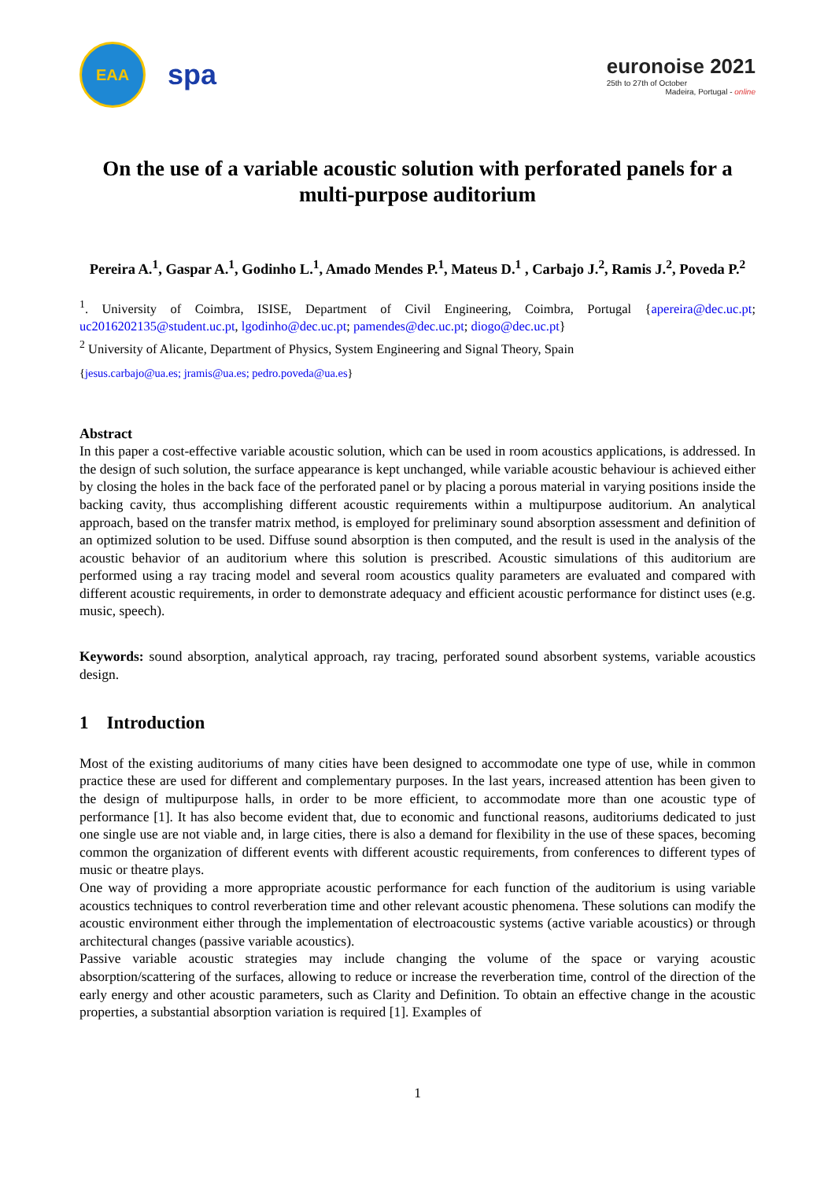EAA
spa
euronoise 2021
25th to 27th of October
Madeira, Portugal - online
On the use of a variable acoustic solution with perforated panels for a multi-purpose auditorium
Pereira A.<sup>1</sup>, Gaspar A.<sup>1</sup>, Godinho L.<sup>1</sup>, Amado Mendes P.<sup>1</sup>, Mateus D.<sup>1</sup> , Carbajo J.<sup>2</sup>, Ramis J.<sup>2</sup>, Poveda P.<sup>2</sup>
<sup>1</sup>. University of Coimbra, ISISE, Department of Civil Engineering, Coimbra, Portugal {apereira@dec.uc.pt; uc2016202135@student.uc.pt, lgodinho@dec.uc.pt; pamendes@dec.uc.pt; diogo@dec.uc.pt}
<sup>2</sup> University of Alicante, Department of Physics, System Engineering and Signal Theory, Spain
{jesus.carbajo@ua.es; jramis@ua.es; pedro.poveda@ua.es}
Abstract
In this paper a cost-effective variable acoustic solution, which can be used in room acoustics applications, is addressed. In the design of such solution, the surface appearance is kept unchanged, while variable acoustic behaviour is achieved either by closing the holes in the back face of the perforated panel or by placing a porous material in varying positions inside the backing cavity, thus accomplishing different acoustic requirements within a multipurpose auditorium. An analytical approach, based on the transfer matrix method, is employed for preliminary sound absorption assessment and definition of an optimized solution to be used. Diffuse sound absorption is then computed, and the result is used in the analysis of the acoustic behavior of an auditorium where this solution is prescribed. Acoustic simulations of this auditorium are performed using a ray tracing model and several room acoustics quality parameters are evaluated and compared with different acoustic requirements, in order to demonstrate adequacy and efficient acoustic performance for distinct uses (e.g. music, speech).
Keywords: sound absorption, analytical approach, ray tracing, perforated sound absorbent systems, variable acoustics design.
1 Introduction
Most of the existing auditoriums of many cities have been designed to accommodate one type of use, while in common practice these are used for different and complementary purposes. In the last years, increased attention has been given to the design of multipurpose halls, in order to be more efficient, to accommodate more than one acoustic type of performance [1]. It has also become evident that, due to economic and functional reasons, auditoriums dedicated to just one single use are not viable and, in large cities, there is also a demand for flexibility in the use of these spaces, becoming common the organization of different events with different acoustic requirements, from conferences to different types of music or theatre plays.
One way of providing a more appropriate acoustic performance for each function of the auditorium is using variable acoustics techniques to control reverberation time and other relevant acoustic phenomena. These solutions can modify the acoustic environment either through the implementation of electroacoustic systems (active variable acoustics) or through architectural changes (passive variable acoustics).
Passive variable acoustic strategies may include changing the volume of the space or varying acoustic absorption/scattering of the surfaces, allowing to reduce or increase the reverberation time, control of the direction of the early energy and other acoustic parameters, such as Clarity and Definition. To obtain an effective change in the acoustic properties, a substantial absorption variation is required [1]. Examples of
1